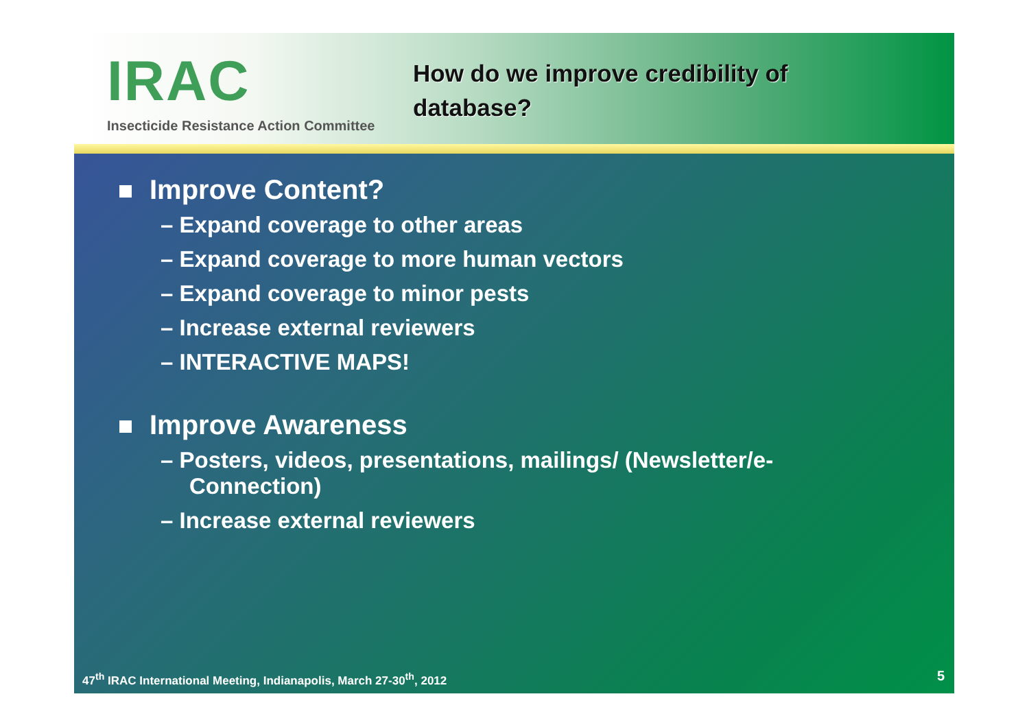IRAC
Insecticide Resistance Action Committee
How do we improve credibility of
database?
Improve Content?
– Expand coverage to other areas
– Expand coverage to more human vectors
– Expand coverage to minor pests
– Increase external reviewers
– INTERACTIVE MAPS!
Improve Awareness
– Posters, videos, presentations, mailings/ (Newsletter/e-Connection)
– Increase external reviewers
47<sup>th</sup> IRAC International Meeting, Indianapolis, March 27-30<sup>th</sup>, 2012
5